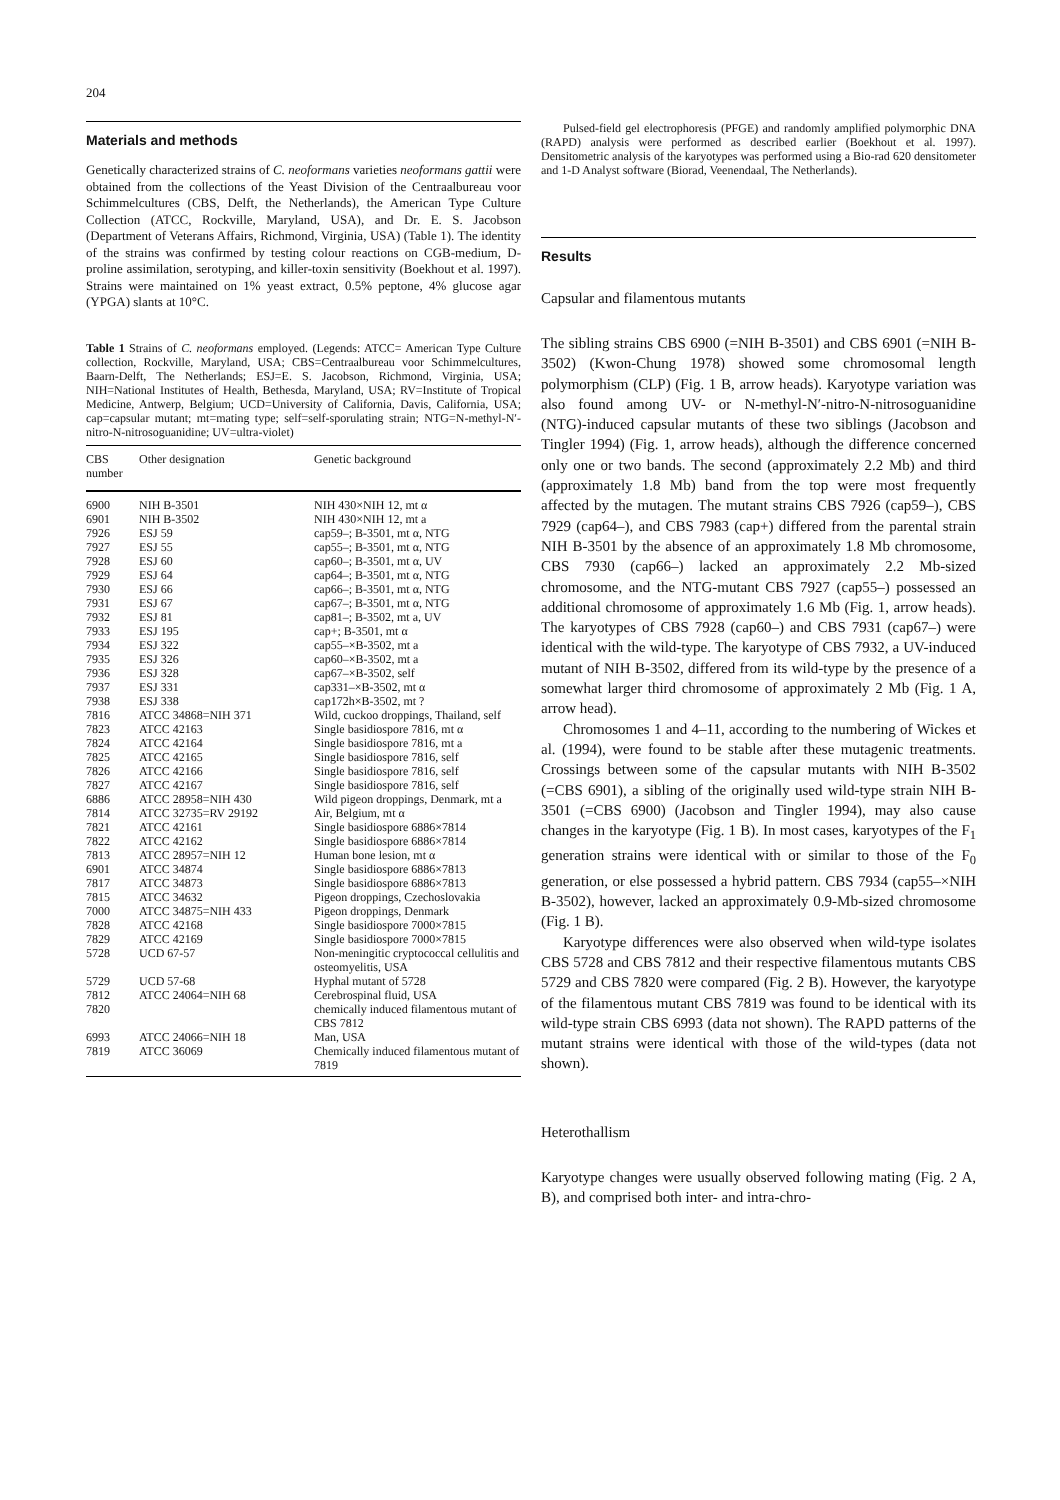204
Materials and methods
Genetically characterized strains of C. neoformans varieties neoformans gattii were obtained from the collections of the Yeast Division of the Centraalbureau voor Schimmelcultures (CBS, Delft, the Netherlands), the American Type Culture Collection (ATCC, Rockville, Maryland, USA), and Dr. E. S. Jacobson (Department of Veterans Affairs, Richmond, Virginia, USA) (Table 1). The identity of the strains was confirmed by testing colour reactions on CGB-medium, D-proline assimilation, serotyping, and killer-toxin sensitivity (Boekhout et al. 1997). Strains were maintained on 1% yeast extract, 0.5% peptone, 4% glucose agar (YPGA) slants at 10°C.
Table 1 Strains of C. neoformans employed. (Legends: ATCC= American Type Culture collection, Rockville, Maryland, USA; CBS=Centraalbureau voor Schimmelcultures, Baarn-Delft, The Netherlands; ESJ=E. S. Jacobson, Richmond, Virginia, USA; NIH=National Institutes of Health, Bethesda, Maryland, USA; RV=Institute of Tropical Medicine, Antwerp, Belgium; UCD=University of California, Davis, California, USA; cap=capsular mutant; mt=mating type; self=self-sporulating strain; NTG=N-methyl-N′-nitro-N-nitrosoguanidine; UV=ultra-violet)
| CBS number | Other designation | Genetic background |
| --- | --- | --- |
| 6900 | NIH B-3501 | NIH 430×NIH 12, mt α |
| 6901 | NIH B-3502 | NIH 430×NIH 12, mt a |
| 7926 | ESJ 59 | cap59–; B-3501, mt α, NTG |
| 7927 | ESJ 55 | cap55–; B-3501, mt α, NTG |
| 7928 | ESJ 60 | cap60–; B-3501, mt α, UV |
| 7929 | ESJ 64 | cap64–; B-3501, mt α, NTG |
| 7930 | ESJ 66 | cap66–; B-3501, mt α, NTG |
| 7931 | ESJ 67 | cap67–; B-3501, mt α, NTG |
| 7932 | ESJ 81 | cap81–; B-3502, mt a, UV |
| 7933 | ESJ 195 | cap+; B-3501, mt α |
| 7934 | ESJ 322 | cap55–×B-3502, mt a |
| 7935 | ESJ 326 | cap60–×B-3502, mt a |
| 7936 | ESJ 328 | cap67–×B-3502, self |
| 7937 | ESJ 331 | cap331–×B-3502, mt α |
| 7938 | ESJ 338 | cap172h×B-3502, mt ? |
| 7816 | ATCC 34868=NIH 371 | Wild, cuckoo droppings, Thailand, self |
| 7823 | ATCC 42163 | Single basidiospore 7816, mt α |
| 7824 | ATCC 42164 | Single basidiospore 7816, mt a |
| 7825 | ATCC 42165 | Single basidiospore 7816, self |
| 7826 | ATCC 42166 | Single basidiospore 7816, self |
| 7827 | ATCC 42167 | Single basidiospore 7816, self |
| 6886 | ATCC 28958=NIH 430 | Wild pigeon droppings, Denmark, mt a |
| 7814 | ATCC 32735=RV 29192 | Air, Belgium, mt α |
| 7821 | ATCC 42161 | Single basidiospore 6886×7814 |
| 7822 | ATCC 42162 | Single basidiospore 6886×7814 |
| 7813 | ATCC 28957=NIH 12 | Human bone lesion, mt α |
| 6901 | ATCC 34874 | Single basidiospore 6886×7813 |
| 7817 | ATCC 34873 | Single basidiospore 6886×7813 |
| 7815 | ATCC 34632 | Pigeon droppings, Czechoslovakia |
| 7000 | ATCC 34875=NIH 433 | Pigeon droppings, Denmark |
| 7828 | ATCC 42168 | Single basidiospore 7000×7815 |
| 7829 | ATCC 42169 | Single basidiospore 7000×7815 |
| 5728 | UCD 67-57 | Non-meningitic cryptococcal cellulitis and osteomyelitis, USA |
| 5729 | UCD 57-68 | Hyphal mutant of 5728 |
| 7812 | ATCC 24064=NIH 68 | Cerebrospinal fluid, USA |
| 7820 | | chemically induced filamentous mutant of CBS 7812 |
| 6993 | ATCC 24066=NIH 18 | Man, USA |
| 7819 | ATCC 36069 | Chemically induced filamentous mutant of 7819 |
Pulsed-field gel electrophoresis (PFGE) and randomly amplified polymorphic DNA (RAPD) analysis were performed as described earlier (Boekhout et al. 1997). Densitometric analysis of the karyotypes was performed using a Bio-rad 620 densitometer and 1-D Analyst software (Biorad, Veenendaal, The Netherlands).
Results
Capsular and filamentous mutants
The sibling strains CBS 6900 (=NIH B-3501) and CBS 6901 (=NIH B-3502) (Kwon-Chung 1978) showed some chromosomal length polymorphism (CLP) (Fig. 1 B, arrow heads). Karyotype variation was also found among UV- or N-methyl-N′-nitro-N-nitrosoguanidine (NTG)-induced capsular mutants of these two siblings (Jacobson and Tingler 1994) (Fig. 1, arrow heads), although the difference concerned only one or two bands. The second (approximately 2.2 Mb) and third (approximately 1.8 Mb) band from the top were most frequently affected by the mutagen. The mutant strains CBS 7926 (cap59–), CBS 7929 (cap64–), and CBS 7983 (cap+) differed from the parental strain NIH B-3501 by the absence of an approximately 1.8 Mb chromosome, CBS 7930 (cap66–) lacked an approximately 2.2 Mb-sized chromosome, and the NTG-mutant CBS 7927 (cap55–) possessed an additional chromosome of approximately 1.6 Mb (Fig. 1, arrow heads). The karyotypes of CBS 7928 (cap60–) and CBS 7931 (cap67–) were identical with the wild-type. The karyotype of CBS 7932, a UV-induced mutant of NIH B-3502, differed from its wild-type by the presence of a somewhat larger third chromosome of approximately 2 Mb (Fig. 1 A, arrow head).
Chromosomes 1 and 4–11, according to the numbering of Wickes et al. (1994), were found to be stable after these mutagenic treatments. Crossings between some of the capsular mutants with NIH B-3502 (=CBS 6901), a sibling of the originally used wild-type strain NIH B-3501 (=CBS 6900) (Jacobson and Tingler 1994), may also cause changes in the karyotype (Fig. 1 B). In most cases, karyotypes of the F<sub>1</sub> generation strains were identical with or similar to those of the F<sub>0</sub> generation, or else possessed a hybrid pattern. CBS 7934 (cap55–×NIH B-3502), however, lacked an approximately 0.9-Mb-sized chromosome (Fig. 1 B).
Karyotype differences were also observed when wild-type isolates CBS 5728 and CBS 7812 and their respective filamentous mutants CBS 5729 and CBS 7820 were compared (Fig. 2 B). However, the karyotype of the filamentous mutant CBS 7819 was found to be identical with its wild-type strain CBS 6993 (data not shown). The RAPD patterns of the mutant strains were identical with those of the wild-types (data not shown).
Heterothallism
Karyotype changes were usually observed following mating (Fig. 2 A, B), and comprised both inter- and intra-chro-